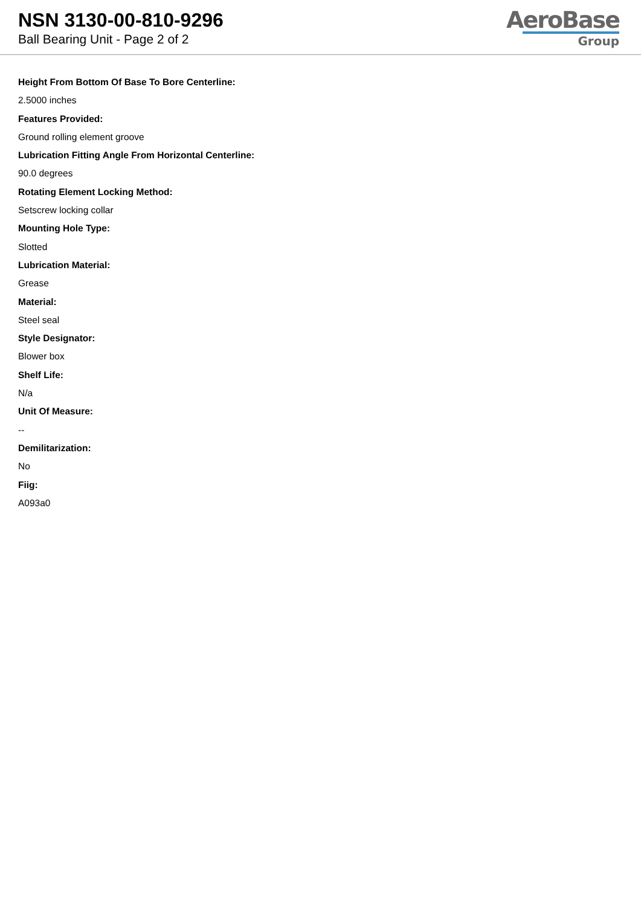NSN 3130-00-810-9296
Ball Bearing Unit - Page 2 of 2
AeroBase
Group
Height From Bottom Of Base To Bore Centerline:
2.5000 inches
Features Provided:
Ground rolling element groove
Lubrication Fitting Angle From Horizontal Centerline:
90.0 degrees
Rotating Element Locking Method:
Setscrew locking collar
Mounting Hole Type:
Slotted
Lubrication Material:
Grease
Material:
Steel seal
Style Designator:
Blower box
Shelf Life:
N/a
Unit Of Measure:
--
Demilitarization:
No
Fiig:
A093a0